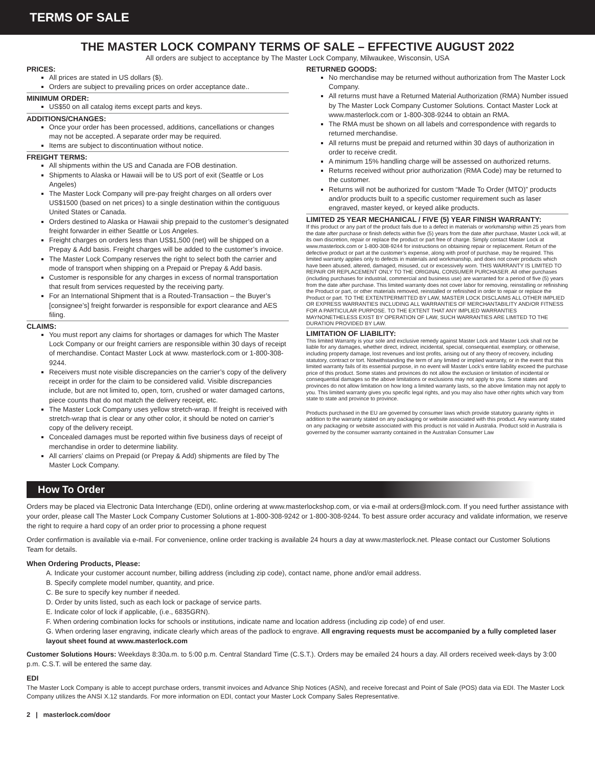TERMS OF SALE
THE MASTER LOCK COMPANY TERMS OF SALE – EFFECTIVE AUGUST 2022
All orders are subject to acceptance by The Master Lock Company, Milwaukee, Wisconsin, USA
PRICES:
All prices are stated in US dollars ($).
Orders are subject to prevailing prices on order acceptance date..
MINIMUM ORDER:
US$50 on all catalog items except parts and keys.
ADDITIONS/CHANGES:
Once your order has been processed, additions, cancellations or changes may not be accepted. A separate order may be required.
Items are subject to discontinuation without notice.
FREIGHT TERMS:
All shipments within the US and Canada are FOB destination.
Shipments to Alaska or Hawaii will be to US port of exit (Seattle or Los Angeles)
The Master Lock Company will pre-pay freight charges on all orders over US$1500 (based on net prices) to a single destination within the contiguous United States or Canada.
Orders destined to Alaska or Hawaii ship prepaid to the customer’s designated freight forwarder in either Seattle or Los Angeles.
Freight charges on orders less than US$1,500 (net) will be shipped on a Prepay & Add basis. Freight charges will be added to the customer’s invoice.
The Master Lock Company reserves the right to select both the carrier and mode of transport when shipping on a Prepaid or Prepay & Add basis.
Customer is responsible for any charges in excess of normal transportation that result from services requested by the receiving party.
For an International Shipment that is a Routed-Transaction – the Buyer’s [consignee’s] freight forwarder is responsible for export clearance and AES filing.
CLAIMS:
You must report any claims for shortages or damages for which The Master Lock Company or our freight carriers are responsible within 30 days of receipt of merchandise. Contact Master Lock at www. masterlock.com or 1-800-308-9244.
Receivers must note visible discrepancies on the carrier’s copy of the delivery receipt in order for the claim to be considered valid. Visible discrepancies include, but are not limited to, open, torn, crushed or water damaged cartons, piece counts that do not match the delivery receipt, etc.
The Master Lock Company uses yellow stretch-wrap. If freight is received with stretch-wrap that is clear or any other color, it should be noted on carrier’s copy of the delivery receipt.
Concealed damages must be reported within five business days of receipt of merchandise in order to determine liability.
All carriers’ claims on Prepaid (or Prepay & Add) shipments are filed by The Master Lock Company.
RETURNED GOODS:
No merchandise may be returned without authorization from The Master Lock Company.
All returns must have a Returned Material Authorization (RMA) Number issued by The Master Lock Company Customer Solutions. Contact Master Lock at www.masterlock.com or 1-800-308-9244 to obtain an RMA.
The RMA must be shown on all labels and correspondence with regards to returned merchandise.
All returns must be prepaid and returned within 30 days of authorization in order to receive credit.
A minimum 15% handling charge will be assessed on authorized returns.
Returns received without prior authorization (RMA Code) may be returned to the customer.
Returns will not be authorized for custom “Made To Order (MTO)” products and/or products built to a specific customer requirement such as laser engraved, master keyed, or keyed alike products.
LIMITED 25 YEAR MECHANICAL / FIVE (5) YEAR FINISH WARRANTY:
If this product or any part of the product fails due to a defect in materials or workmanship within 25 years from the date after purchase or finish defects within five (5) years from the date after purchase, Master Lock will, at its own discretion, repair or replace the product or part free of charge. Simply contact Master Lock at www.masterlock.com or 1-800-308-9244 for instructions on obtaining repair or replacement. Return of the defective product or part at the customer’s expense, along with proof of purchase, may be required. This limited warranty applies only to defects in materials and workmanship, and does not cover products which have been abused, altered, damaged, misused, cut or excessively worn. THIS WARRANTY IS LIMITED TO REPAIR OR REPLACEMENT ONLY TO THE ORIGINAL CONSUMER PURCHASER. All other purchases (including purchases for industrial, commercial and business use) are warranted for a period of five (5) years from the date after purchase. This limited warranty does not cover labor for removing, reinstalling or refinishing the Product or part, or other materials removed, reinstalled or refinished in order to repair or replace the Product or part. TO THE EXTENTPERMITTED BY LAW, MASTER LOCK DISCLAIMS ALL OTHER IMPLIED OR EXPRESS WARRANTIES INCLUDING ALL WARRANTIES OF MERCHANTABILITY AND/OR FITNESS FOR A PARTICULAR PURPOSE. TO THE EXTENT THAT ANY IMPLIED WARRANTIES MAYNONETHELESS EXIST BY OPERATION OF LAW, SUCH WARRANTIES ARE LIMITED TO THE DURATION PROVIDED BY LAW.
LIMITATION OF LIABILITY:
This limited Warranty is your sole and exclusive remedy against Master Lock and Master Lock shall not be liable for any damages, whether direct, indirect, incidental, special, consequential, exemplary, or otherwise, including property damage, lost revenues and lost profits, arising out of any theory of recovery, including statutory, contract or tort. Notwithstanding the term of any limited or implied warranty, or in the event that this limited warranty fails of its essential purpose, in no event will Master Lock’s entire liability exceed the purchase price of this product. Some states and provinces do not allow the exclusion or limitation of incidental or consequential damages so the above limitations or exclusions may not apply to you. Some states and provinces do not allow limitation on how long a limited warranty lasts, so the above limitation may not apply to you. This limited warranty gives you specific legal rights, and you may also have other rights which vary from state to state and province to province.
Products purchased in the EU are governed by consumer laws which provide statutory guaranty rights in addition to the warranty stated on any packaging or website associated with this product. Any warranty stated on any packaging or website associated with this product is not valid in Australia. Product sold in Australia is governed by the consumer warranty contained in the Australian Consumer Law
How To Order
Orders may be placed via Electronic Data Interchange (EDI), online ordering at www.masterlockshop.com, or via e-mail at orders@mlock.com. If you need further assistance with your order, please call The Master Lock Company Customer Solutions at 1-800-308-9242 or 1-800-308-9244. To best assure order accuracy and validate information, we reserve the right to require a hard copy of an order prior to processing a phone request
Order confirmation is available via e-mail. For convenience, online order tracking is available 24 hours a day at www.masterlock.net. Please contact our Customer Solutions Team for details.
When Ordering Products, Please:
A. Indicate your customer account number, billing address (including zip code), contact name, phone and/or email address.
B. Specify complete model number, quantity, and price.
C. Be sure to specify key number if needed.
D. Order by units listed, such as each lock or package of service parts.
E. Indicate color of lock if applicable, (i.e., 6835GRN).
F. When ordering combination locks for schools or institutions, indicate name and location address (including zip code) of end user.
G. When ordering laser engraving, indicate clearly which areas of the padlock to engrave. All engraving requests must be accompanied by a fully completed laser layout sheet found at www.masterlock.com
Customer Solutions Hours: Weekdays 8:30a.m. to 5:00 p.m. Central Standard Time (C.S.T.). Orders may be emailed 24 hours a day. All orders received week-days by 3:00 p.m. C.S.T. will be entered the same day.
EDI
The Master Lock Company is able to accept purchase orders, transmit invoices and Advance Ship Notices (ASN), and receive forecast and Point of Sale (POS) data via EDI. The Master Lock Company utilizes the ANSI X.12 standards. For more information on EDI, contact your Master Lock Company Sales Representative.
2 | masterlock.com/door